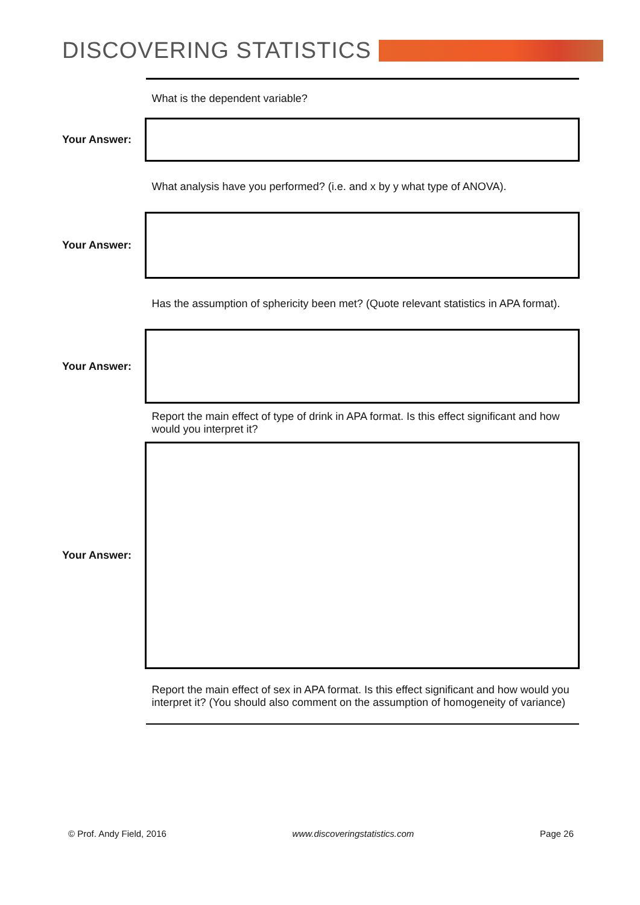DISCOVERING STATISTICS
| | What is the dependent variable? |
| Your Answer: | |
| | What analysis have you performed? (i.e. and x by y what type of ANOVA). |
| Your Answer: | |
| | Has the assumption of sphericity been met? (Quote relevant statistics in APA format). |
| Your Answer: | |
| | Report the main effect of type of drink in APA format. Is this effect significant and how would you interpret it? |
| Your Answer: | |
| | Report the main effect of sex in APA format. Is this effect significant and how would you interpret it? (You should also comment on the assumption of homogeneity of variance) |
© Prof. Andy Field, 2016 www.discoveringstatistics.com Page 26